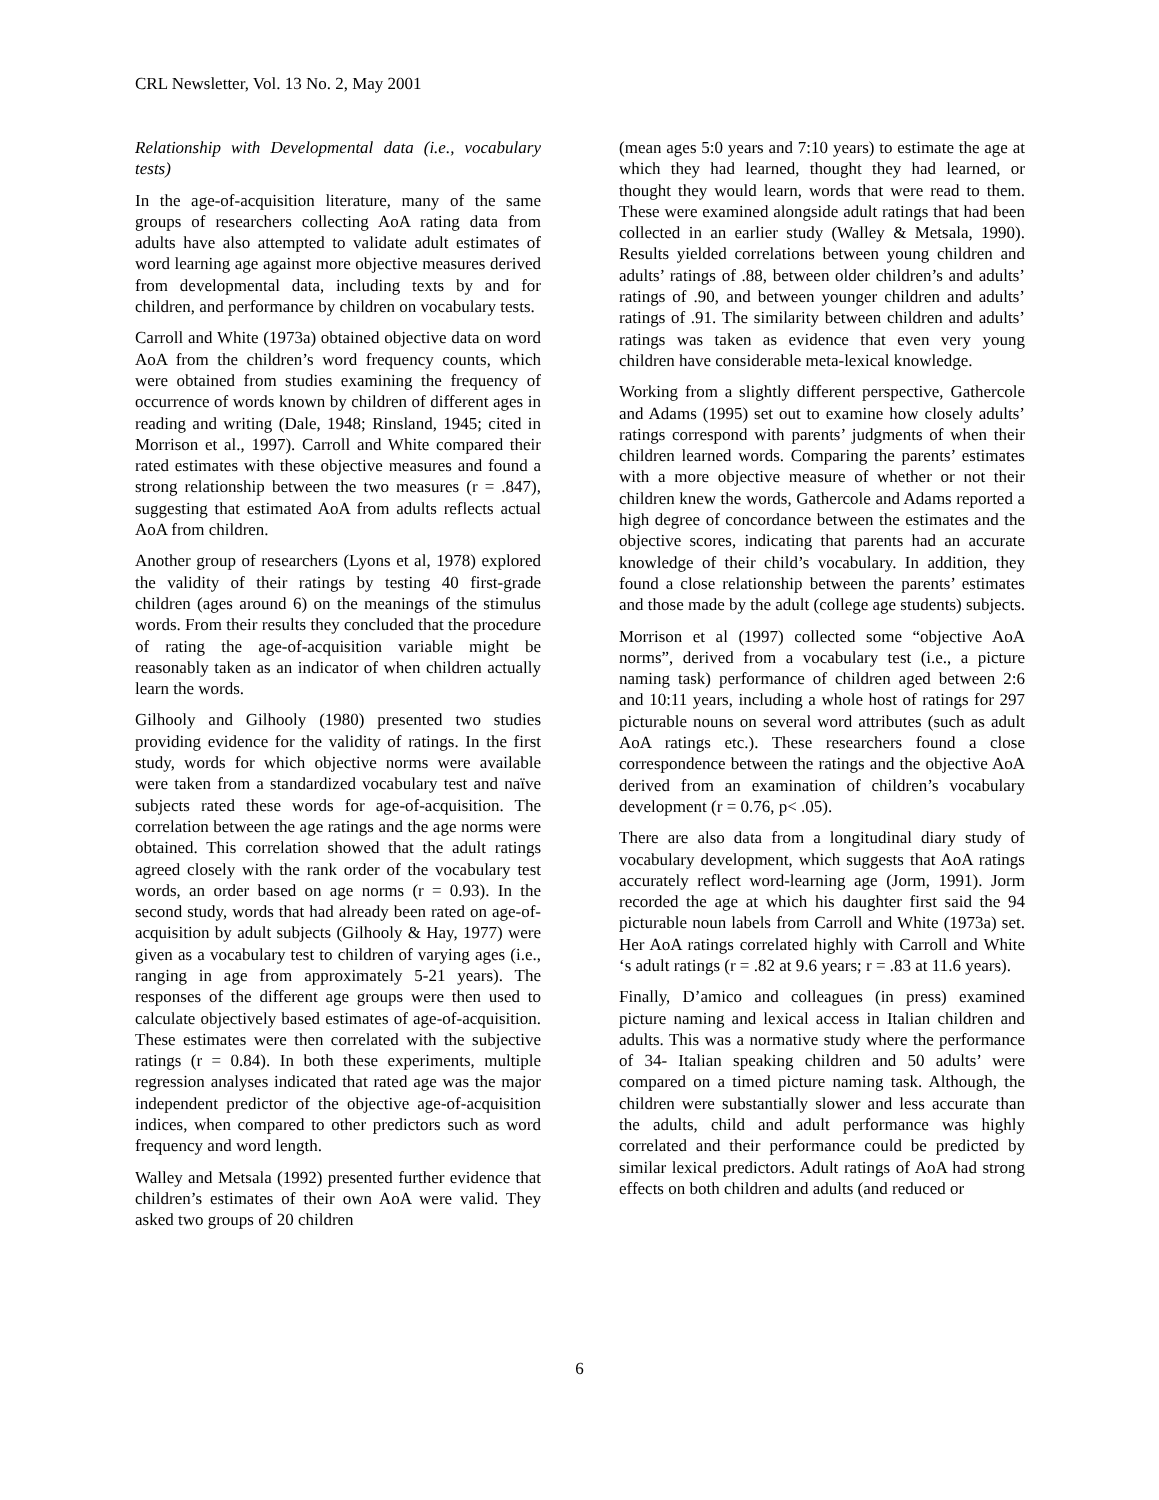CRL Newsletter, Vol. 13 No. 2, May 2001
Relationship with Developmental data (i.e., vocabulary tests)
In the age-of-acquisition literature, many of the same groups of researchers collecting AoA rating data from adults have also attempted to validate adult estimates of word learning age against more objective measures derived from developmental data, including texts by and for children, and performance by children on vocabulary tests.
Carroll and White (1973a) obtained objective data on word AoA from the children’s word frequency counts, which were obtained from studies examining the frequency of occurrence of words known by children of different ages in reading and writing (Dale, 1948; Rinsland, 1945; cited in Morrison et al., 1997). Carroll and White compared their rated estimates with these objective measures and found a strong relationship between the two measures (r = .847), suggesting that estimated AoA from adults reflects actual AoA from children.
Another group of researchers (Lyons et al, 1978) explored the validity of their ratings by testing 40 first-grade children (ages around 6) on the meanings of the stimulus words. From their results they concluded that the procedure of rating the age-of-acquisition variable might be reasonably taken as an indicator of when children actually learn the words.
Gilhooly and Gilhooly (1980) presented two studies providing evidence for the validity of ratings. In the first study, words for which objective norms were available were taken from a standardized vocabulary test and naïve subjects rated these words for age-of-acquisition. The correlation between the age ratings and the age norms were obtained. This correlation showed that the adult ratings agreed closely with the rank order of the vocabulary test words, an order based on age norms (r = 0.93). In the second study, words that had already been rated on age-of-acquisition by adult subjects (Gilhooly & Hay, 1977) were given as a vocabulary test to children of varying ages (i.e., ranging in age from approximately 5-21 years). The responses of the different age groups were then used to calculate objectively based estimates of age-of-acquisition. These estimates were then correlated with the subjective ratings (r = 0.84). In both these experiments, multiple regression analyses indicated that rated age was the major independent predictor of the objective age-of-acquisition indices, when compared to other predictors such as word frequency and word length.
Walley and Metsala (1992) presented further evidence that children’s estimates of their own AoA were valid. They asked two groups of 20 children
(mean ages 5:0 years and 7:10 years) to estimate the age at which they had learned, thought they had learned, or thought they would learn, words that were read to them. These were examined alongside adult ratings that had been collected in an earlier study (Walley & Metsala, 1990). Results yielded correlations between young children and adults’ ratings of .88, between older children’s and adults’ ratings of .90, and between younger children and adults’ ratings of .91. The similarity between children and adults’ ratings was taken as evidence that even very young children have considerable meta-lexical knowledge.
Working from a slightly different perspective, Gathercole and Adams (1995) set out to examine how closely adults’ ratings correspond with parents’ judgments of when their children learned words. Comparing the parents’ estimates with a more objective measure of whether or not their children knew the words, Gathercole and Adams reported a high degree of concordance between the estimates and the objective scores, indicating that parents had an accurate knowledge of their child’s vocabulary. In addition, they found a close relationship between the parents’ estimates and those made by the adult (college age students) subjects.
Morrison et al (1997) collected some “objective AoA norms”, derived from a vocabulary test (i.e., a picture naming task) performance of children aged between 2:6 and 10:11 years, including a whole host of ratings for 297 picturable nouns on several word attributes (such as adult AoA ratings etc.). These researchers found a close correspondence between the ratings and the objective AoA derived from an examination of children’s vocabulary development (r = 0.76, p< .05).
There are also data from a longitudinal diary study of vocabulary development, which suggests that AoA ratings accurately reflect word-learning age (Jorm, 1991). Jorm recorded the age at which his daughter first said the 94 picturable noun labels from Carroll and White (1973a) set. Her AoA ratings correlated highly with Carroll and White ‘s adult ratings (r = .82 at 9.6 years; r = .83 at 11.6 years).
Finally, D’amico and colleagues (in press) examined picture naming and lexical access in Italian children and adults. This was a normative study where the performance of 34- Italian speaking children and 50 adults’ were compared on a timed picture naming task. Although, the children were substantially slower and less accurate than the adults, child and adult performance was highly correlated and their performance could be predicted by similar lexical predictors. Adult ratings of AoA had strong effects on both children and adults (and reduced or
6